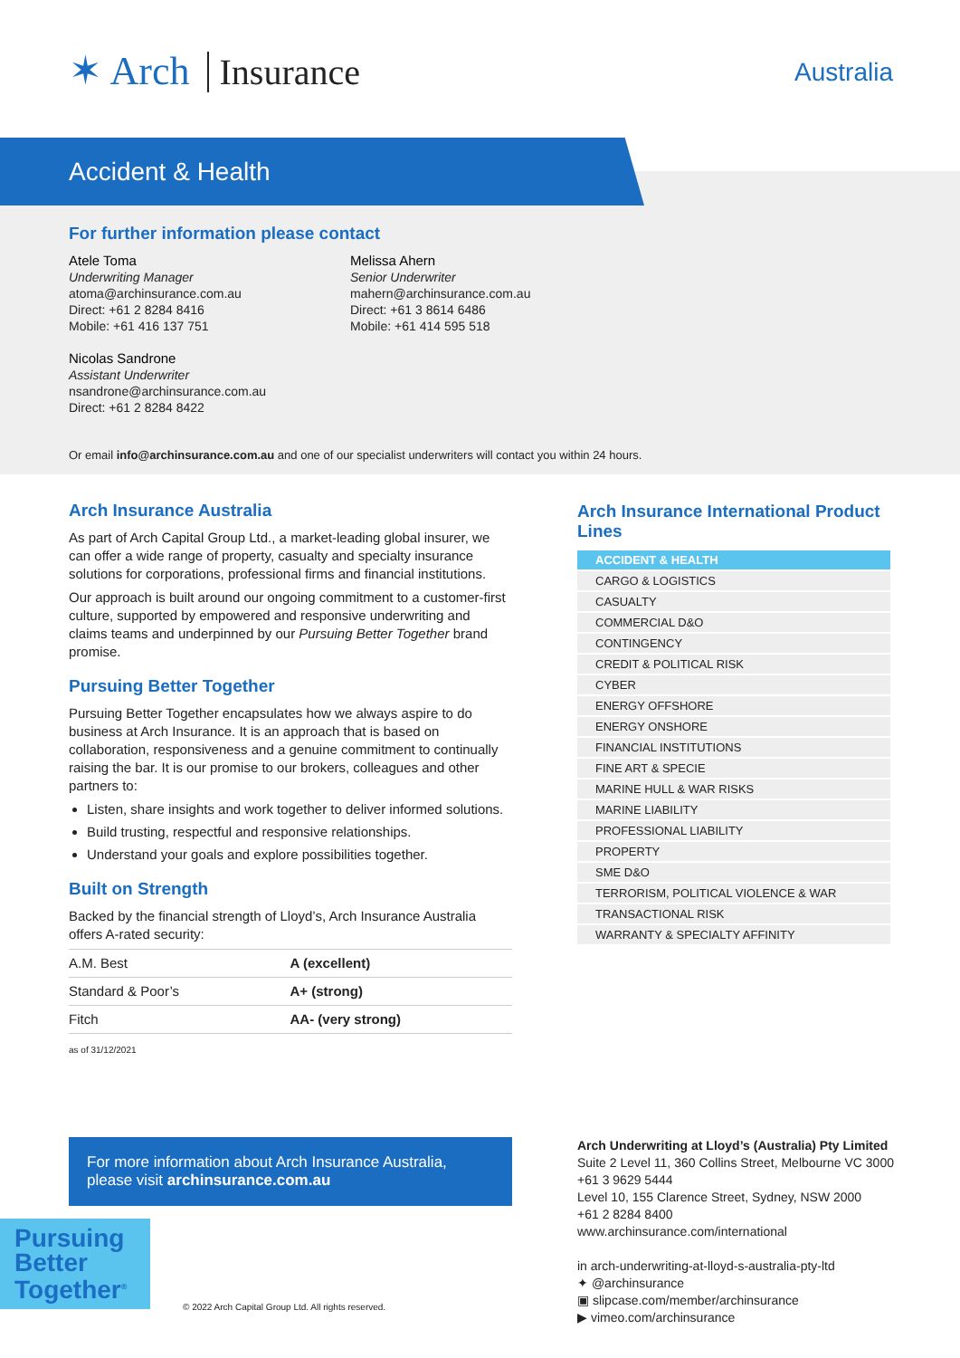✶ Arch Insurance Australia
Accident & Health
For further information please contact
Atele Toma
Underwriting Manager
atoma@archinsurance.com.au
Direct: +61 2 8284 8416
Mobile: +61 416 137 751
Nicolas Sandrone
Assistant Underwriter
nsandrone@archinsurance.com.au
Direct: +61 2 8284 8422
Melissa Ahern
Senior Underwriter
mahern@archinsurance.com.au
Direct: +61 3 8614 6486
Mobile: +61 414 595 518
Or email info@archinsurance.com.au and one of our specialist underwriters will contact you within 24 hours.
Arch Insurance Australia
As part of Arch Capital Group Ltd., a market-leading global insurer, we can offer a wide range of property, casualty and specialty insurance solutions for corporations, professional firms and financial institutions.
Our approach is built around our ongoing commitment to a customer-first culture, supported by empowered and responsive underwriting and claims teams and underpinned by our Pursuing Better Together brand promise.
Pursuing Better Together
Pursuing Better Together encapsulates how we always aspire to do business at Arch Insurance. It is an approach that is based on collaboration, responsiveness and a genuine commitment to continually raising the bar. It is our promise to our brokers, colleagues and other partners to:
Listen, share insights and work together to deliver informed solutions.
Build trusting, respectful and responsive relationships.
Understand your goals and explore possibilities together.
Built on Strength
Backed by the financial strength of Lloyd’s, Arch Insurance Australia offers A-rated security:
| A.M. Best | A (excellent) |
| Standard & Poor’s | A+ (strong) |
| Fitch | AA- (very strong) |
as of 31/12/2021
Arch Insurance International Product Lines
ACCIDENT & HEALTH
CARGO & LOGISTICS
CASUALTY
COMMERCIAL D&O
CONTINGENCY
CREDIT & POLITICAL RISK
CYBER
ENERGY OFFSHORE
ENERGY ONSHORE
FINANCIAL INSTITUTIONS
FINE ART & SPECIE
MARINE HULL & WAR RISKS
MARINE LIABILITY
PROFESSIONAL LIABILITY
PROPERTY
SME D&O
TERRORISM, POLITICAL VIOLENCE & WAR
TRANSACTIONAL RISK
WARRANTY & SPECIALTY AFFINITY
For more information about Arch Insurance Australia, please visit archinsurance.com.au
Arch Underwriting at Lloyd’s (Australia) Pty Limited
Suite 2 Level 11, 360 Collins Street, Melbourne VC 3000
+61 3 9629 5444
Level 10, 155 Clarence Street, Sydney, NSW 2000
+61 2 8284 8400
www.archinsurance.com/international
in arch-underwriting-at-lloyd-s-australia-pty-ltd
✦ @archinsurance
▣ slipcase.com/member/archinsurance
▶ vimeo.com/archinsurance
Pursuing Better Together<sup>®</sup>
© 2022 Arch Capital Group Ltd. All rights reserved.